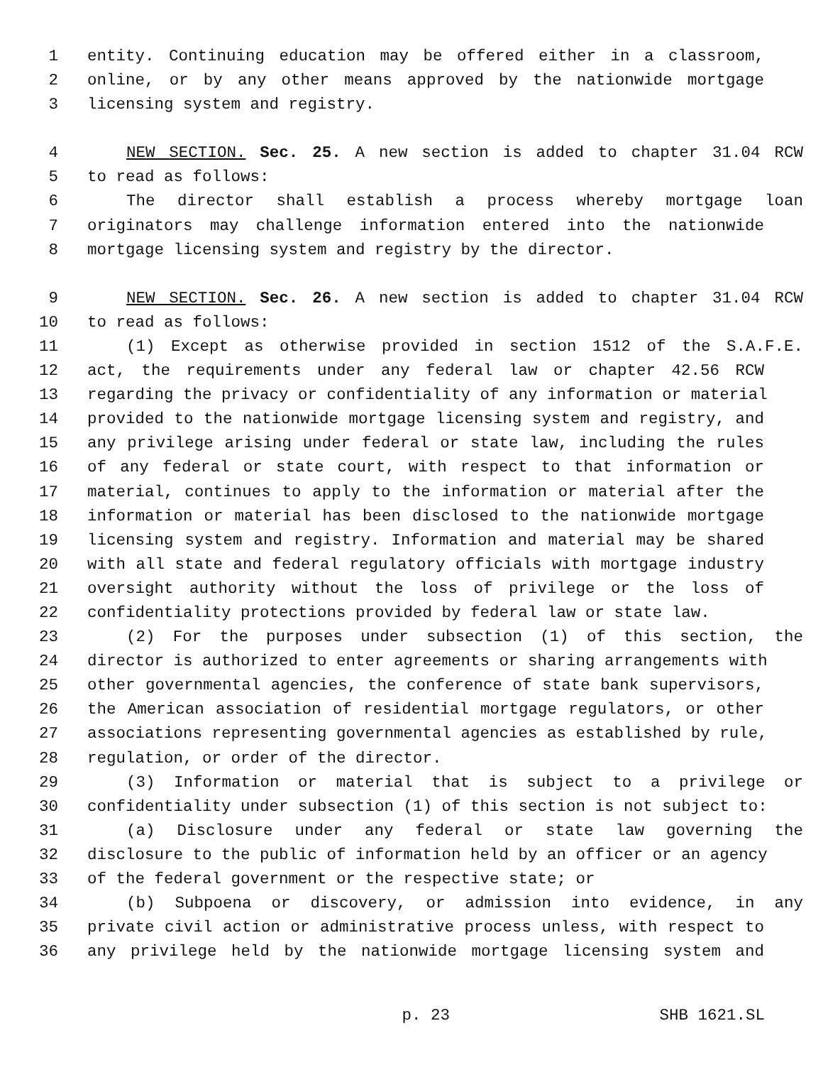1 entity. Continuing education may be offered either in a classroom,
2 online, or by any other means approved by the nationwide mortgage
3 licensing system and registry.
4 NEW SECTION. Sec. 25. A new section is added to chapter 31.04 RCW
5 to read as follows:
6 The director shall establish a process whereby mortgage loan
7 originators may challenge information entered into the nationwide
8 mortgage licensing system and registry by the director.
9 NEW SECTION. Sec. 26. A new section is added to chapter 31.04 RCW
10 to read as follows:
11 (1) Except as otherwise provided in section 1512 of the S.A.F.E.
12 act, the requirements under any federal law or chapter 42.56 RCW
13 regarding the privacy or confidentiality of any information or material
14 provided to the nationwide mortgage licensing system and registry, and
15 any privilege arising under federal or state law, including the rules
16 of any federal or state court, with respect to that information or
17 material, continues to apply to the information or material after the
18 information or material has been disclosed to the nationwide mortgage
19 licensing system and registry. Information and material may be shared
20 with all state and federal regulatory officials with mortgage industry
21 oversight authority without the loss of privilege or the loss of
22 confidentiality protections provided by federal law or state law.
23 (2) For the purposes under subsection (1) of this section, the
24 director is authorized to enter agreements or sharing arrangements with
25 other governmental agencies, the conference of state bank supervisors,
26 the American association of residential mortgage regulators, or other
27 associations representing governmental agencies as established by rule,
28 regulation, or order of the director.
29 (3) Information or material that is subject to a privilege or
30 confidentiality under subsection (1) of this section is not subject to:
31 (a) Disclosure under any federal or state law governing the
32 disclosure to the public of information held by an officer or an agency
33 of the federal government or the respective state; or
34 (b) Subpoena or discovery, or admission into evidence, in any
35 private civil action or administrative process unless, with respect to
36 any privilege held by the nationwide mortgage licensing system and
p. 23 SHB 1621.SL